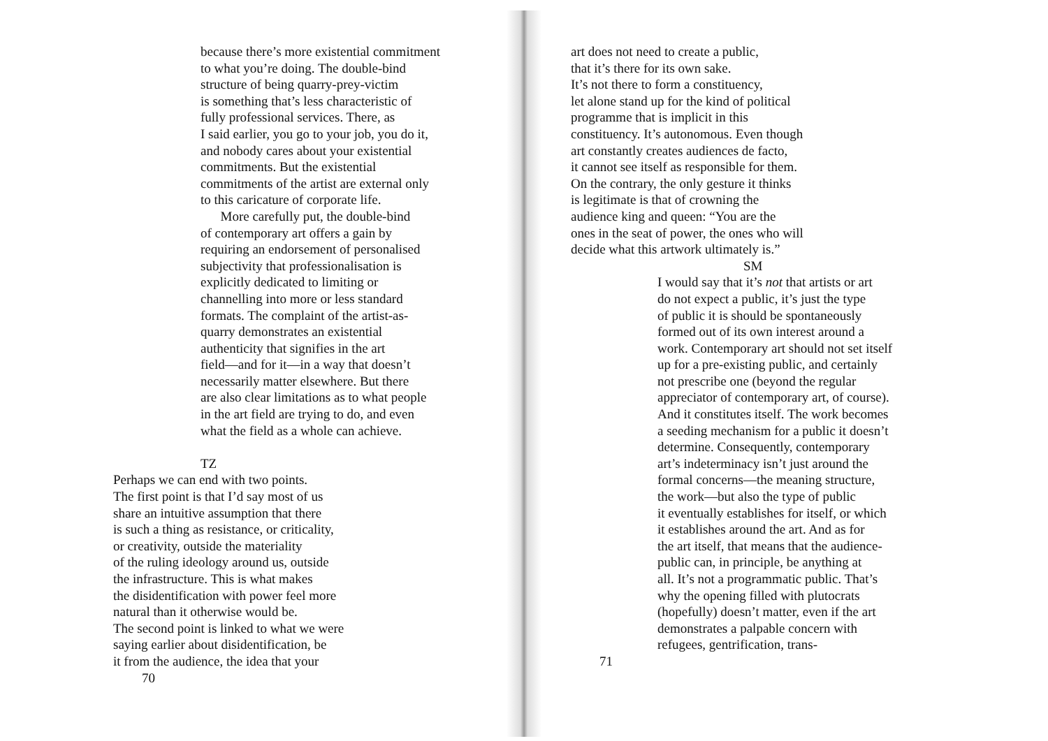because there’s more existential commitment to what you’re doing. The double-bind structure of being quarry-prey-victim is something that’s less characteristic of fully professional services. There, as I said earlier, you go to your job, you do it, and nobody cares about your existential commitments. But the existential commitments of the artist are external only to this caricature of corporate life. More carefully put, the double-bind of contemporary art offers a gain by requiring an endorsement of personalised subjectivity that professionalisation is explicitly dedicated to limiting or channelling into more or less standard formats. The complaint of the artist-as- quarry demonstrates an existential authenticity that signifies in the art field—and for it—in a way that doesn’t necessarily matter elsewhere. But there are also clear limitations as to what people in the art field are trying to do, and even what the field as a whole can achieve. TZ
Perhaps we can end with two points. The first point is that I’d say most of us share an intuitive assumption that there is such a thing as resistance, or criticality, or creativity, outside the materiality of the ruling ideology around us, outside the infrastructure. This is what makes the disidentification with power feel more natural than it otherwise would be. The second point is linked to what we were saying earlier about disidentification, be it from the audience, the idea that your
70
art does not need to create a public, that it’s there for its own sake. It’s not there to form a constituency, let alone stand up for the kind of political programme that is implicit in this constituency. It’s autonomous. Even though art constantly creates audiences de facto, it cannot see itself as responsible for them. On the contrary, the only gesture it thinks is legitimate is that of crowning the audience king and queen: “You are the ones in the seat of power, the ones who will decide what this artwork ultimately is.”
SM
I would say that it’s not that artists or art do not expect a public, it’s just the type of public it is should be spontaneously formed out of its own interest around a work. Contemporary art should not set itself up for a pre-existing public, and certainly not prescribe one (beyond the regular appreciator of contemporary art, of course). And it constitutes itself. The work becomes a seeding mechanism for a public it doesn’t determine. Consequently, contemporary art’s indeterminacy isn’t just around the formal concerns—the meaning structure, the work—but also the type of public it eventually establishes for itself, or which it establishes around the art. And as for the art itself, that means that the audience- public can, in principle, be anything at all. It’s not a programmatic public. That’s why the opening filled with plutocrats (hopefully) doesn’t matter, even if the art demonstrates a palpable concern with refugees, gentrification, trans-
71